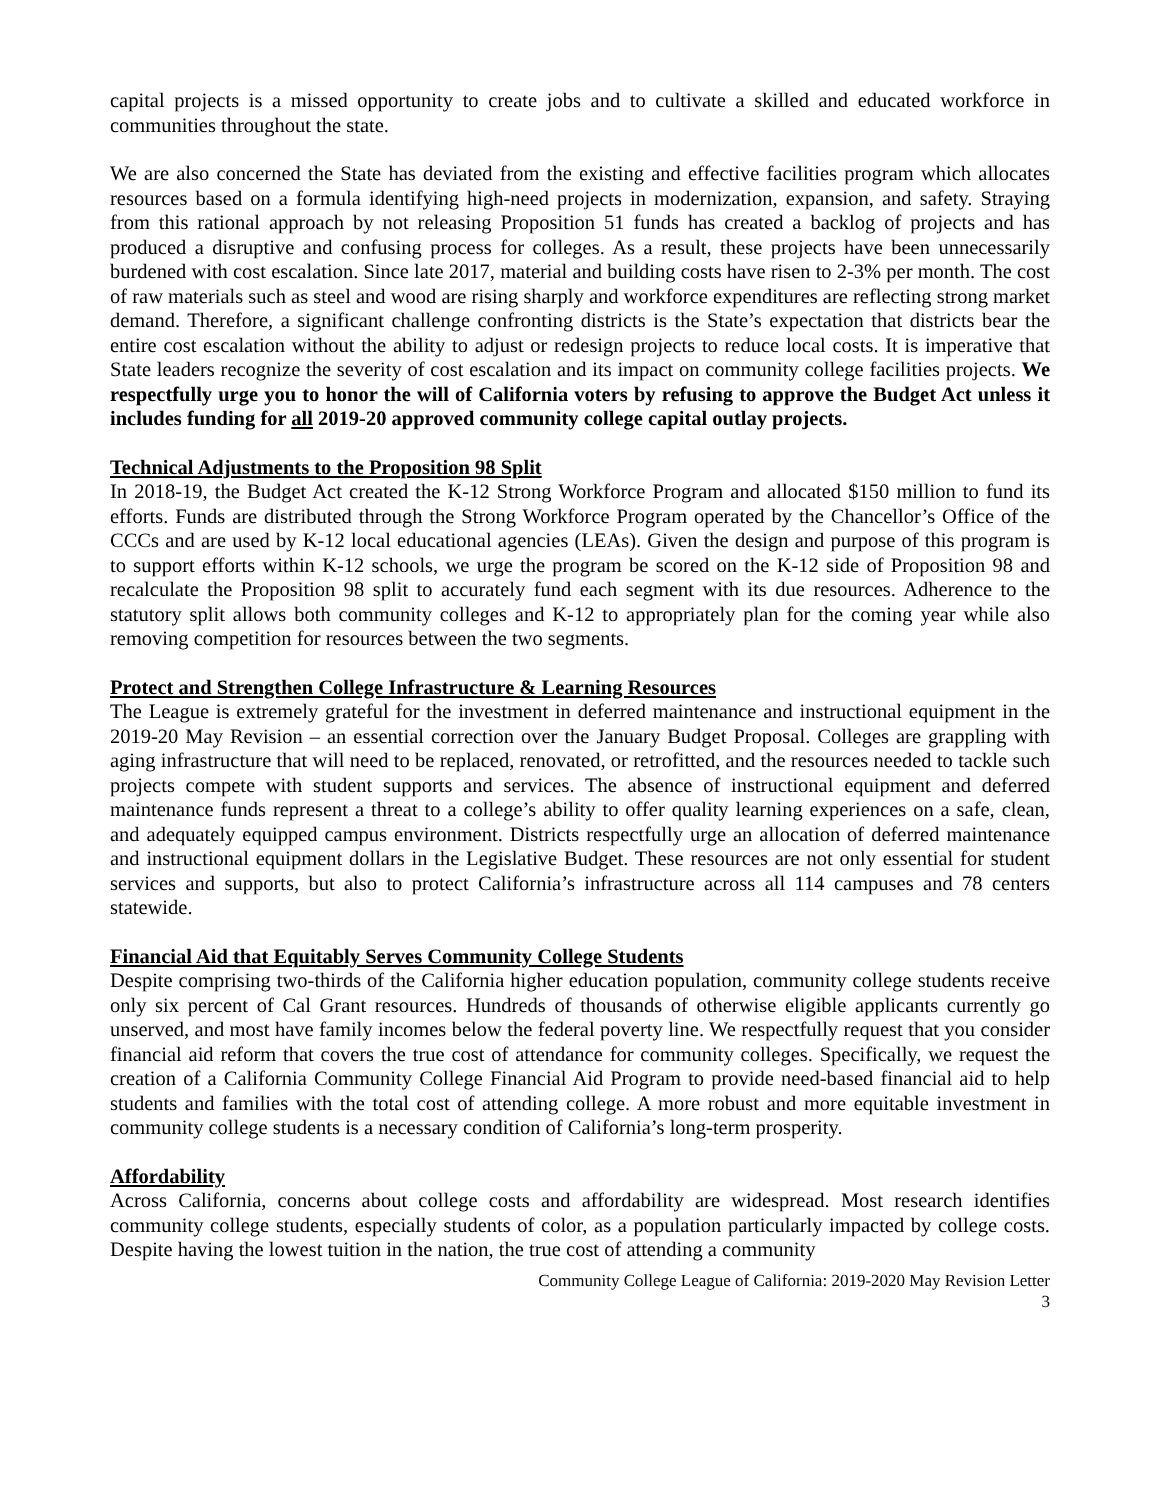capital projects is a missed opportunity to create jobs and to cultivate a skilled and educated workforce in communities throughout the state.
We are also concerned the State has deviated from the existing and effective facilities program which allocates resources based on a formula identifying high-need projects in modernization, expansion, and safety. Straying from this rational approach by not releasing Proposition 51 funds has created a backlog of projects and has produced a disruptive and confusing process for colleges. As a result, these projects have been unnecessarily burdened with cost escalation. Since late 2017, material and building costs have risen to 2-3% per month. The cost of raw materials such as steel and wood are rising sharply and workforce expenditures are reflecting strong market demand. Therefore, a significant challenge confronting districts is the State’s expectation that districts bear the entire cost escalation without the ability to adjust or redesign projects to reduce local costs. It is imperative that State leaders recognize the severity of cost escalation and its impact on community college facilities projects. We respectfully urge you to honor the will of California voters by refusing to approve the Budget Act unless it includes funding for all 2019-20 approved community college capital outlay projects.
Technical Adjustments to the Proposition 98 Split
In 2018-19, the Budget Act created the K-12 Strong Workforce Program and allocated $150 million to fund its efforts. Funds are distributed through the Strong Workforce Program operated by the Chancellor’s Office of the CCCs and are used by K-12 local educational agencies (LEAs). Given the design and purpose of this program is to support efforts within K-12 schools, we urge the program be scored on the K-12 side of Proposition 98 and recalculate the Proposition 98 split to accurately fund each segment with its due resources. Adherence to the statutory split allows both community colleges and K-12 to appropriately plan for the coming year while also removing competition for resources between the two segments.
Protect and Strengthen College Infrastructure & Learning Resources
The League is extremely grateful for the investment in deferred maintenance and instructional equipment in the 2019-20 May Revision – an essential correction over the January Budget Proposal. Colleges are grappling with aging infrastructure that will need to be replaced, renovated, or retrofitted, and the resources needed to tackle such projects compete with student supports and services. The absence of instructional equipment and deferred maintenance funds represent a threat to a college’s ability to offer quality learning experiences on a safe, clean, and adequately equipped campus environment. Districts respectfully urge an allocation of deferred maintenance and instructional equipment dollars in the Legislative Budget. These resources are not only essential for student services and supports, but also to protect California’s infrastructure across all 114 campuses and 78 centers statewide.
Financial Aid that Equitably Serves Community College Students
Despite comprising two-thirds of the California higher education population, community college students receive only six percent of Cal Grant resources. Hundreds of thousands of otherwise eligible applicants currently go unserved, and most have family incomes below the federal poverty line. We respectfully request that you consider financial aid reform that covers the true cost of attendance for community colleges. Specifically, we request the creation of a California Community College Financial Aid Program to provide need-based financial aid to help students and families with the total cost of attending college. A more robust and more equitable investment in community college students is a necessary condition of California’s long-term prosperity.
Affordability
Across California, concerns about college costs and affordability are widespread. Most research identifies community college students, especially students of color, as a population particularly impacted by college costs. Despite having the lowest tuition in the nation, the true cost of attending a community
Community College League of California: 2019-2020 May Revision Letter
3